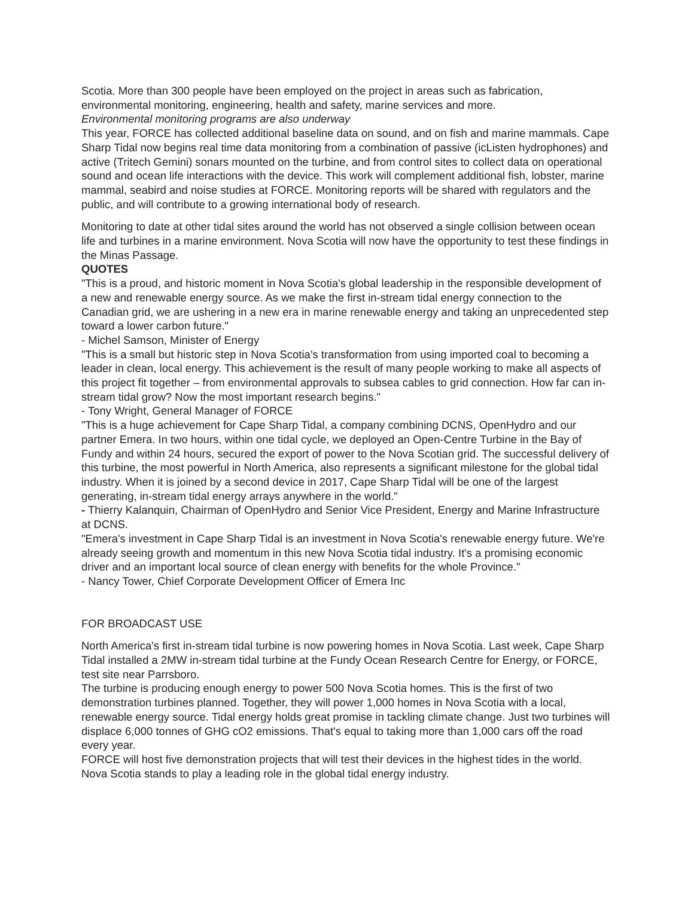Scotia. More than 300 people have been employed on the project in areas such as fabrication, environmental monitoring, engineering, health and safety, marine services and more.
Environmental monitoring programs are also underway
This year, FORCE has collected additional baseline data on sound, and on fish and marine mammals. Cape Sharp Tidal now begins real time data monitoring from a combination of passive (icListen hydrophones) and active (Tritech Gemini) sonars mounted on the turbine, and from control sites to collect data on operational sound and ocean life interactions with the device. This work will complement additional fish, lobster, marine mammal, seabird and noise studies at FORCE. Monitoring reports will be shared with regulators and the public, and will contribute to a growing international body of research.
Monitoring to date at other tidal sites around the world has not observed a single collision between ocean life and turbines in a marine environment. Nova Scotia will now have the opportunity to test these findings in the Minas Passage.
QUOTES
"This is a proud, and historic moment in Nova Scotia's global leadership in the responsible development of a new and renewable energy source. As we make the first in-stream tidal energy connection to the Canadian grid, we are ushering in a new era in marine renewable energy and taking an unprecedented step toward a lower carbon future."
- Michel Samson, Minister of Energy
"This is a small but historic step in Nova Scotia's transformation from using imported coal to becoming a leader in clean, local energy. This achievement is the result of many people working to make all aspects of this project fit together – from environmental approvals to subsea cables to grid connection. How far can in-stream tidal grow? Now the most important research begins."
- Tony Wright, General Manager of FORCE
"This is a huge achievement for Cape Sharp Tidal, a company combining DCNS, OpenHydro and our partner Emera. In two hours, within one tidal cycle, we deployed an Open-Centre Turbine in the Bay of Fundy and within 24 hours, secured the export of power to the Nova Scotian grid. The successful delivery of this turbine, the most powerful in North America, also represents a significant milestone for the global tidal industry. When it is joined by a second device in 2017, Cape Sharp Tidal will be one of the largest generating, in-stream tidal energy arrays anywhere in the world."
- Thierry Kalanquin, Chairman of OpenHydro and Senior Vice President, Energy and Marine Infrastructure at DCNS.
"Emera's investment in Cape Sharp Tidal is an investment in Nova Scotia's renewable energy future. We're already seeing growth and momentum in this new Nova Scotia tidal industry. It's a promising economic driver and an important local source of clean energy with benefits for the whole Province."
- Nancy Tower, Chief Corporate Development Officer of Emera Inc
FOR BROADCAST USE
North America's first in-stream tidal turbine is now powering homes in Nova Scotia. Last week, Cape Sharp Tidal installed a 2MW in-stream tidal turbine at the Fundy Ocean Research Centre for Energy, or FORCE, test site near Parrsboro.
The turbine is producing enough energy to power 500 Nova Scotia homes. This is the first of two demonstration turbines planned. Together, they will power 1,000 homes in Nova Scotia with a local, renewable energy source. Tidal energy holds great promise in tackling climate change. Just two turbines will displace 6,000 tonnes of GHG cO2 emissions. That's equal to taking more than 1,000 cars off the road every year.
FORCE will host five demonstration projects that will test their devices in the highest tides in the world. Nova Scotia stands to play a leading role in the global tidal energy industry.